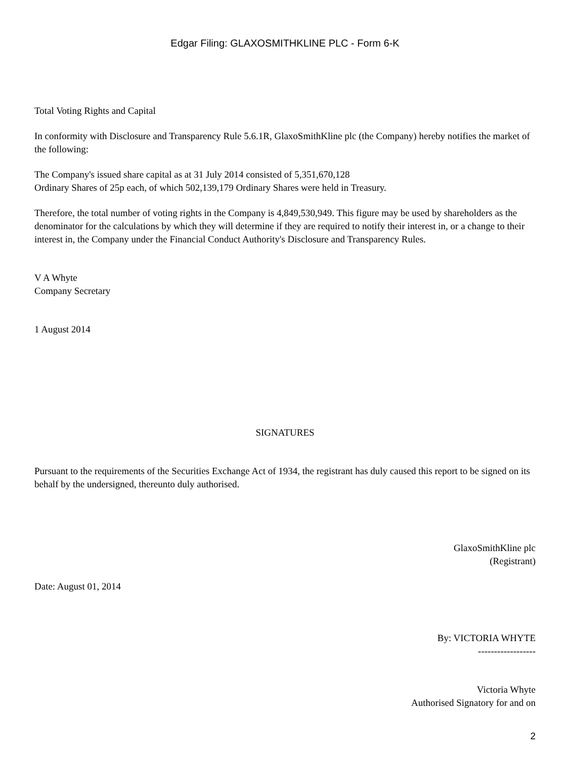Edgar Filing: GLAXOSMITHKLINE PLC - Form 6-K
Total Voting Rights and Capital
In conformity with Disclosure and Transparency Rule 5.6.1R, GlaxoSmithKline plc (the Company) hereby notifies the market of the following:
The Company's issued share capital as at 31 July 2014 consisted of 5,351,670,128
Ordinary Shares of 25p each, of which 502,139,179 Ordinary Shares were held in Treasury.
Therefore, the total number of voting rights in the Company is 4,849,530,949. This figure may be used by shareholders as the denominator for the calculations by which they will determine if they are required to notify their interest in, or a change to their interest in, the Company under the Financial Conduct Authority's Disclosure and Transparency Rules.
V A Whyte
Company Secretary
1 August 2014
SIGNATURES
Pursuant to the requirements of the Securities Exchange Act of 1934, the registrant has duly caused this report to be signed on its behalf by the undersigned, thereunto duly authorised.
GlaxoSmithKline plc
(Registrant)
Date: August 01, 2014
By: VICTORIA WHYTE
------------------
Victoria Whyte
Authorised Signatory for and on
2